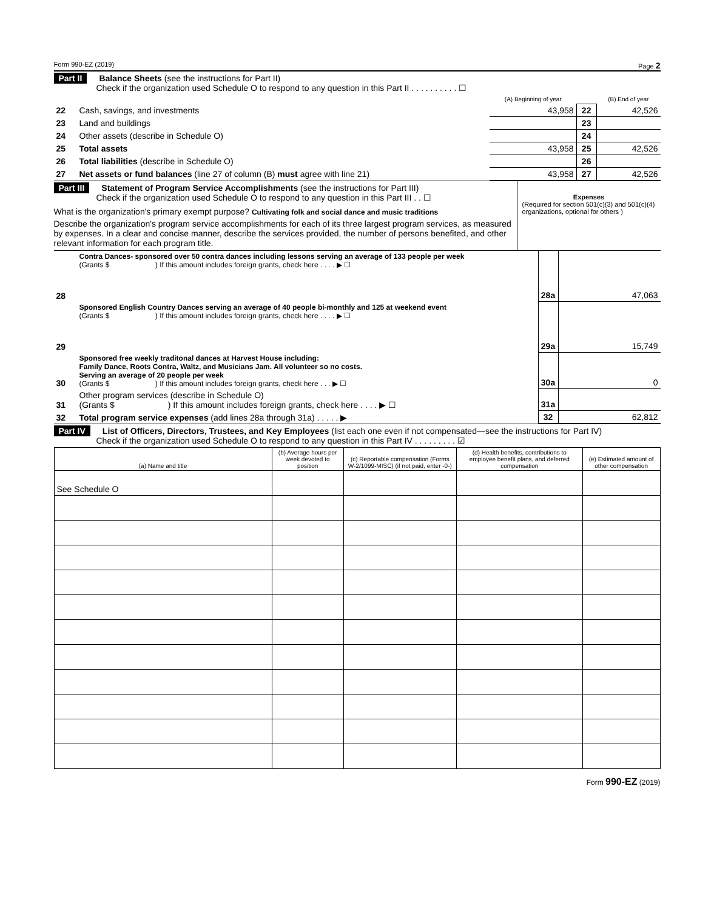Form 990-EZ (2019) Page 2
Part II Balance Sheets (see the instructions for Part II)
     Check if the organization used Schedule O to respond to any question in this Part II . . . . . . . . . . ☐
| | | (A) Beginning of year | | (B) End of year |
| --- | --- | --- | --- | --- |
| 22 | Cash, savings, and investments | 43,958 | 22 | 42,526 |
| 23 | Land and buildings | | 23 | |
| 24 | Other assets (describe in Schedule O) | | 24 | |
| 25 | Total assets | 43,958 | 25 | 42,526 |
| 26 | Total liabilities (describe in Schedule O) | | 26 | |
| 27 | Net assets or fund balances (line 27 of column (B) must agree with line 21) | 43,958 | 27 | 42,526 |
Part III Statement of Program Service Accomplishments (see the instructions for Part III)
     Check if the organization used Schedule O to respond to any question in this Part III . . ☐
What is the organization's primary exempt purpose? Cultivating folk and social dance and music traditions
Describe the organization's program service accomplishments for each of its three largest program services, as measured by expenses. In a clear and concise manner, describe the services provided, the number of persons benefited, and other relevant information for each program title.
Expenses
(Required for section 501(c)(3) and 501(c)(4) organizations, optional for others )
| 28 | Contra Dances- sponsored over 50 contra dances including lessons serving an average of 133 people per week (Grants $ ) If this amount includes foreign grants, check here . . . . ▶ ☐ | 28a | 47,063 |
| 29 | Sponsored English Country Dances serving an average of 40 people bi-monthly and 125 at weekend event (Grants $ ) If this amount includes foreign grants, check here . . . . ▶ ☐ | 29a | 15,749 |
| 30 | Sponsored free weekly traditonal dances at Harvest House including: Family Dance, Roots Contra, Waltz, and Musicians Jam. All volunteer so no costs. Serving an average of 20 people per week (Grants $ ) If this amount includes foreign grants, check here . . . ▶ ☐ | 30a | 0 |
| 31 | Other program services (describe in Schedule O) (Grants $ ) If this amount includes foreign grants, check here . . . . ▶ ☐ | 31a | |
| 32 | Total program service expenses (add lines 28a through 31a) . . . . . ▶ | 32 | 62,812 |
Part IV List of Officers, Directors, Trustees, and Key Employees (list each one even if not compensated—see the instructions for Part IV)
     Check if the organization used Schedule O to respond to any question in this Part IV . . . . . . . . . ☑
| (a) Name and title | (b) Average hours per week devoted to position | (c) Reportable compensation (Forms W-2/1099-MISC) (if not paid, enter -0-) | (d) Health benefits, contributions to employee benefit plans, and deferred compensation | (e) Estimated amount of other compensation |
| --- | --- | --- | --- | --- |
| See Schedule O | | | | |
Form 990-EZ (2019)